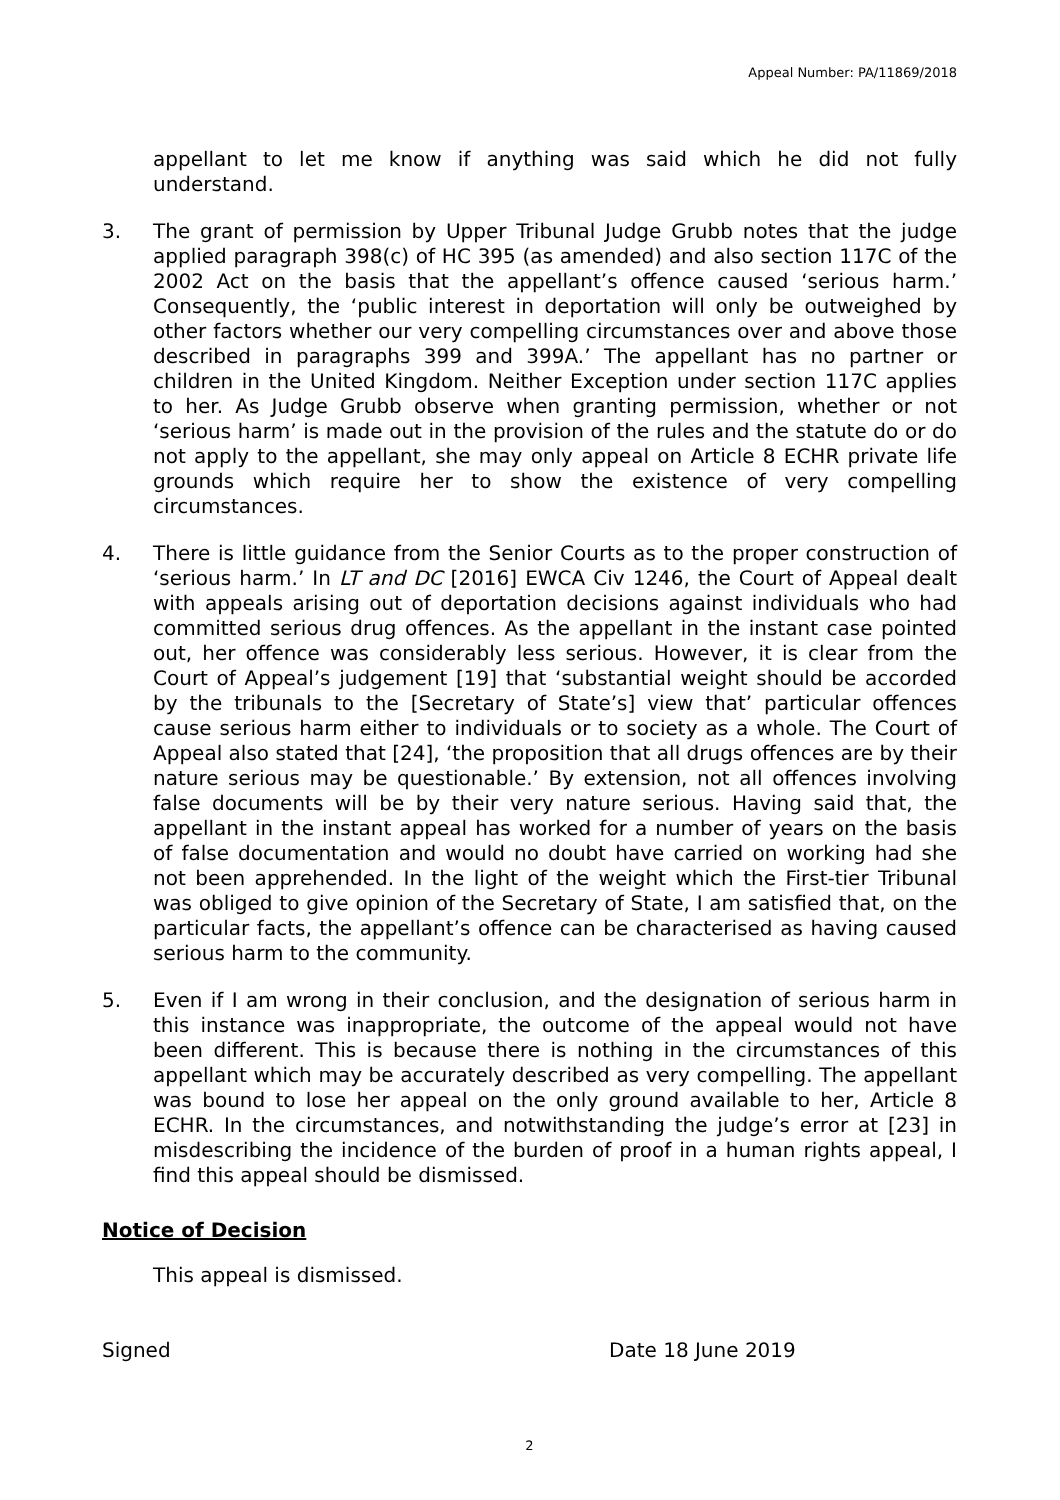Appeal Number: PA/11869/2018
appellant to let me know if anything was said which he did not fully understand.
3. The grant of permission by Upper Tribunal Judge Grubb notes that the judge applied paragraph 398(c) of HC 395 (as amended) and also section 117C of the 2002 Act on the basis that the appellant’s offence caused ‘serious harm.’ Consequently, the ‘public interest in deportation will only be outweighed by other factors whether our very compelling circumstances over and above those described in paragraphs 399 and 399A.’ The appellant has no partner or children in the United Kingdom. Neither Exception under section 117C applies to her. As Judge Grubb observe when granting permission, whether or not ‘serious harm’ is made out in the provision of the rules and the statute do or do not apply to the appellant, she may only appeal on Article 8 ECHR private life grounds which require her to show the existence of very compelling circumstances.
4. There is little guidance from the Senior Courts as to the proper construction of ‘serious harm.’ In LT and DC [2016] EWCA Civ 1246, the Court of Appeal dealt with appeals arising out of deportation decisions against individuals who had committed serious drug offences. As the appellant in the instant case pointed out, her offence was considerably less serious. However, it is clear from the Court of Appeal’s judgement [19] that ‘substantial weight should be accorded by the tribunals to the [Secretary of State’s] view that’ particular offences cause serious harm either to individuals or to society as a whole. The Court of Appeal also stated that [24], ‘the proposition that all drugs offences are by their nature serious may be questionable.’ By extension, not all offences involving false documents will be by their very nature serious. Having said that, the appellant in the instant appeal has worked for a number of years on the basis of false documentation and would no doubt have carried on working had she not been apprehended. In the light of the weight which the First-tier Tribunal was obliged to give opinion of the Secretary of State, I am satisfied that, on the particular facts, the appellant’s offence can be characterised as having caused serious harm to the community.
5. Even if I am wrong in their conclusion, and the designation of serious harm in this instance was inappropriate, the outcome of the appeal would not have been different. This is because there is nothing in the circumstances of this appellant which may be accurately described as very compelling. The appellant was bound to lose her appeal on the only ground available to her, Article 8 ECHR. In the circumstances, and notwithstanding the judge’s error at [23] in misdescribing the incidence of the burden of proof in a human rights appeal, I find this appeal should be dismissed.
Notice of Decision
This appeal is dismissed.
Signed Date 18 June 2019
2